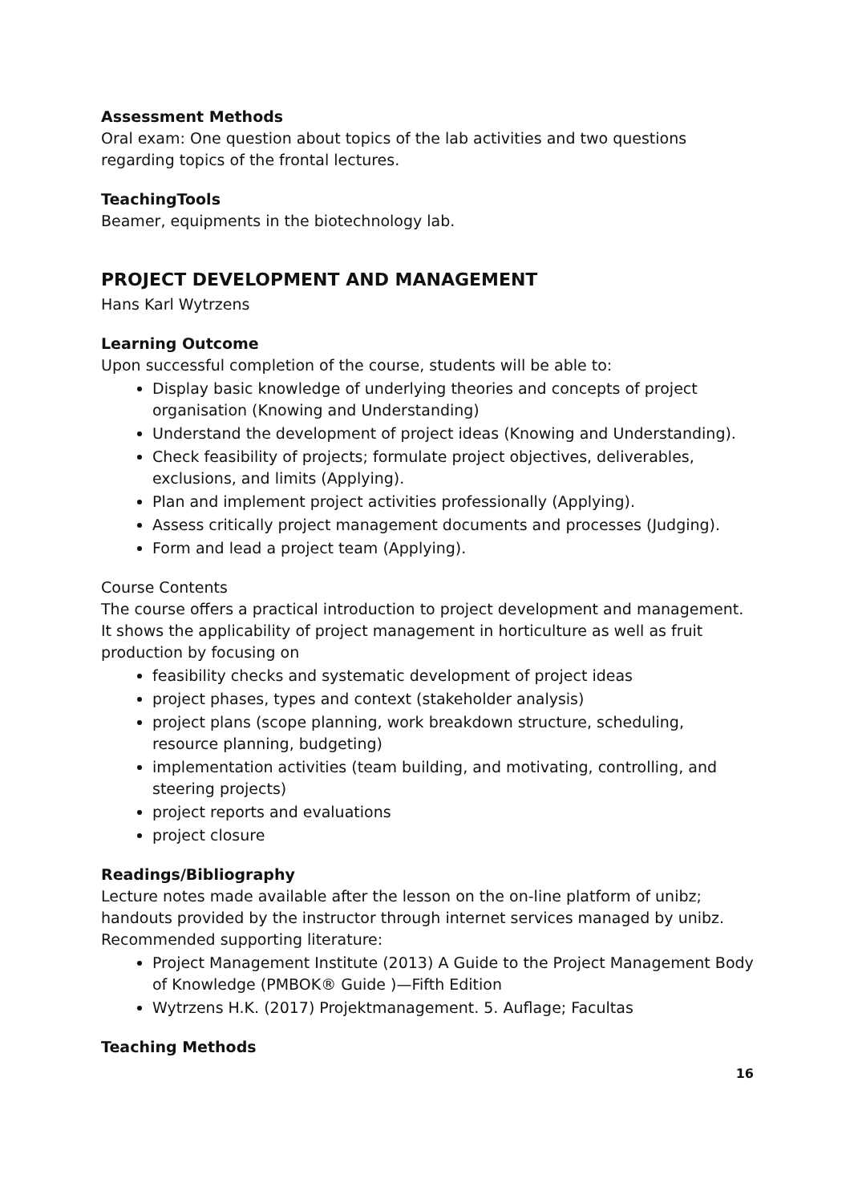Assessment Methods
Oral exam: One question about topics of the lab activities and two questions regarding topics of the frontal lectures.
TeachingTools
Beamer, equipments in the biotechnology lab.
PROJECT DEVELOPMENT AND MANAGEMENT
Hans Karl Wytrzens
Learning Outcome
Upon successful completion of the course, students will be able to:
Display basic knowledge of underlying theories and concepts of project organisation (Knowing and Understanding)
Understand the development of project ideas (Knowing and Understanding).
Check feasibility of projects; formulate project objectives, deliverables, exclusions, and limits (Applying).
Plan and implement project activities professionally (Applying).
Assess critically project management documents and processes (Judging).
Form and lead a project team (Applying).
Course Contents
The course offers a practical introduction to project development and management. It shows the applicability of project management in horticulture as well as fruit production by focusing on
feasibility checks and systematic development of project ideas
project phases, types and context (stakeholder analysis)
project plans (scope planning, work breakdown structure, scheduling, resource planning, budgeting)
implementation activities (team building, and motivating, controlling, and steering projects)
project reports and evaluations
project closure
Readings/Bibliography
Lecture notes made available after the lesson on the on-line platform of unibz; handouts provided by the instructor through internet services managed by unibz. Recommended supporting literature:
Project Management Institute (2013) A Guide to the Project Management Body of Knowledge (PMBOK® Guide )—Fifth Edition
Wytrzens H.K. (2017) Projektmanagement. 5. Auflage; Facultas
Teaching Methods
16